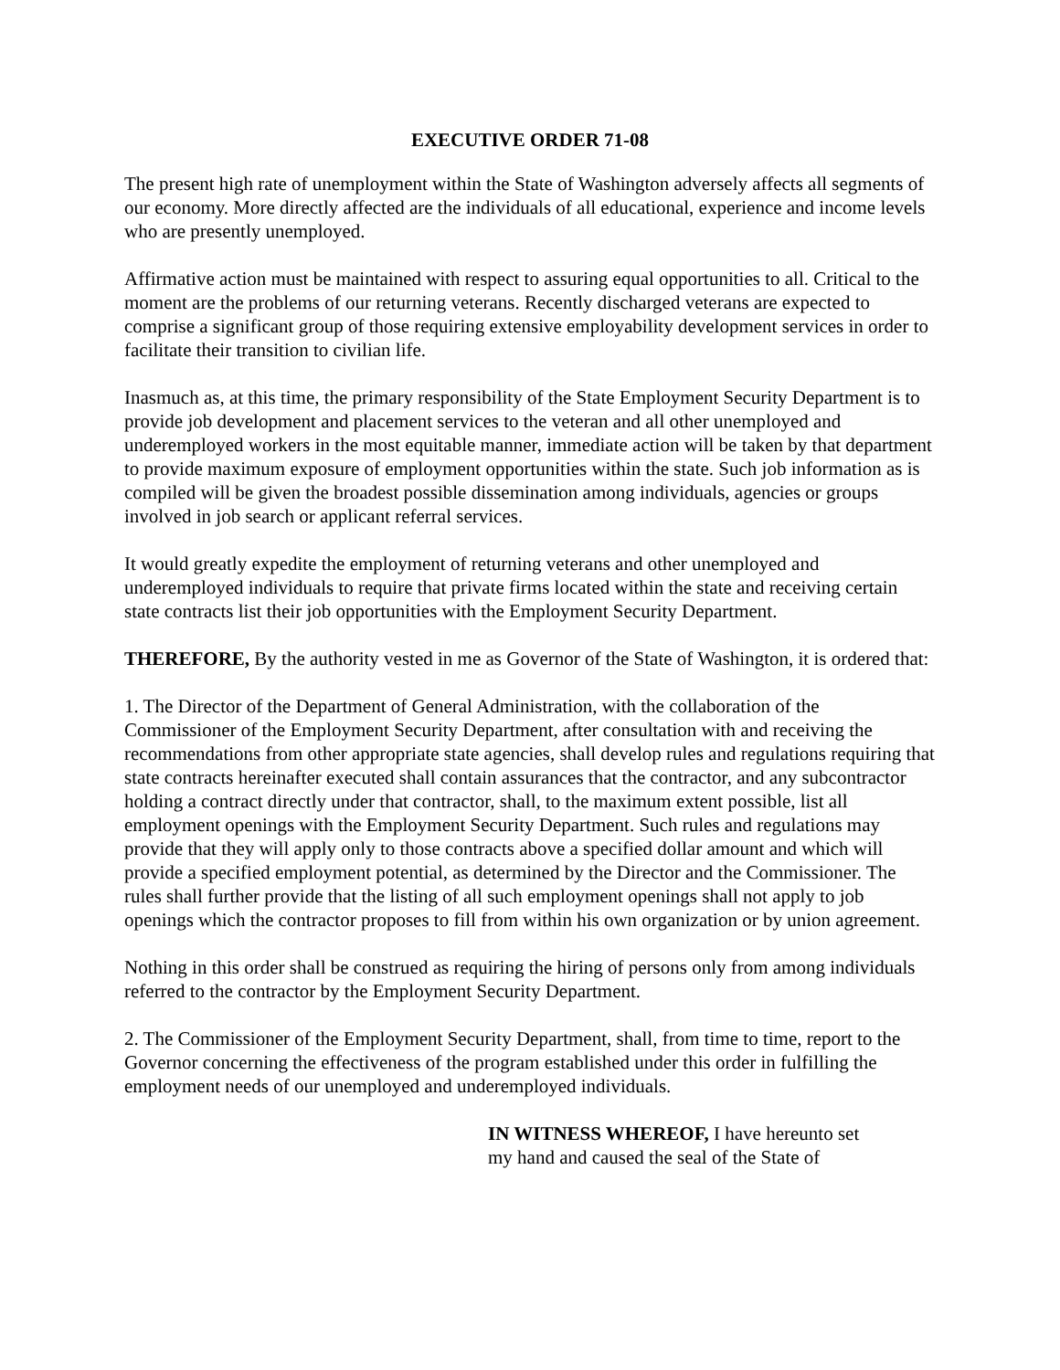EXECUTIVE ORDER 71-08
The present high rate of unemployment within the State of Washington adversely affects all segments of our economy. More directly affected are the individuals of all educational, experience and income levels who are presently unemployed.
Affirmative action must be maintained with respect to assuring equal opportunities to all. Critical to the moment are the problems of our returning veterans. Recently discharged veterans are expected to comprise a significant group of those requiring extensive employability development services in order to facilitate their transition to civilian life.
Inasmuch as, at this time, the primary responsibility of the State Employment Security Department is to provide job development and placement services to the veteran and all other unemployed and underemployed workers in the most equitable manner, immediate action will be taken by that department to provide maximum exposure of employment opportunities within the state. Such job information as is compiled will be given the broadest possible dissemination among individuals, agencies or groups involved in job search or applicant referral services.
It would greatly expedite the employment of returning veterans and other unemployed and underemployed individuals to require that private firms located within the state and receiving certain state contracts list their job opportunities with the Employment Security Department.
THEREFORE, By the authority vested in me as Governor of the State of Washington, it is ordered that:
1. The Director of the Department of General Administration, with the collaboration of the Commissioner of the Employment Security Department, after consultation with and receiving the recommendations from other appropriate state agencies, shall develop rules and regulations requiring that state contracts hereinafter executed shall contain assurances that the contractor, and any subcontractor holding a contract directly under that contractor, shall, to the maximum extent possible, list all employment openings with the Employment Security Department. Such rules and regulations may provide that they will apply only to those contracts above a specified dollar amount and which will provide a specified employment potential, as determined by the Director and the Commissioner. The rules shall further provide that the listing of all such employment openings shall not apply to job openings which the contractor proposes to fill from within his own organization or by union agreement.
Nothing in this order shall be construed as requiring the hiring of persons only from among individuals referred to the contractor by the Employment Security Department.
2. The Commissioner of the Employment Security Department, shall, from time to time, report to the Governor concerning the effectiveness of the program established under this order in fulfilling the employment needs of our unemployed and underemployed individuals.
IN WITNESS WHEREOF, I have hereunto set
my hand and caused the seal of the State of